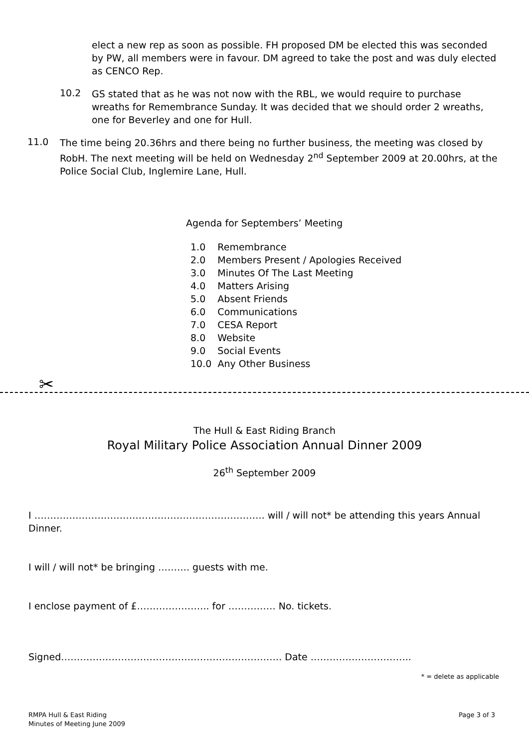elect a new rep as soon as possible. FH proposed DM be elected this was seconded by PW, all members were in favour. DM agreed to take the post and was duly elected as CENCO Rep.
10.2
GS stated that as he was not now with the RBL, we would require to purchase wreaths for Remembrance Sunday. It was decided that we should order 2 wreaths, one for Beverley and one for Hull.
11.0
The time being 20.36hrs and there being no further business, the meeting was closed by RobH. The next meeting will be held on Wednesday 2<sup>nd</sup> September 2009 at 20.00hrs, at the Police Social Club, Inglemire Lane, Hull.
Agenda for Septembers’ Meeting
1.0 Remembrance
2.0 Members Present / Apologies Received
3.0 Minutes Of The Last Meeting
4.0 Matters Arising
5.0 Absent Friends
6.0 Communications
7.0 CESA Report
8.0 Website
9.0 Social Events
10.0 Any Other Business
✂
The Hull & East Riding Branch
Royal Military Police Association Annual Dinner 2009
26<sup>th</sup> September 2009
I ………………………………………………………………. will / will not* be attending this years Annual Dinner.
I will / will not* be bringing ………. guests with me.
I enclose payment of £………………….. for …………… No. tickets.
Signed……………………………………………………………. Date …………………………..
* = delete as applicable
RMPA Hull & East Riding
Minutes of Meeting June 2009
Page 3 of 3